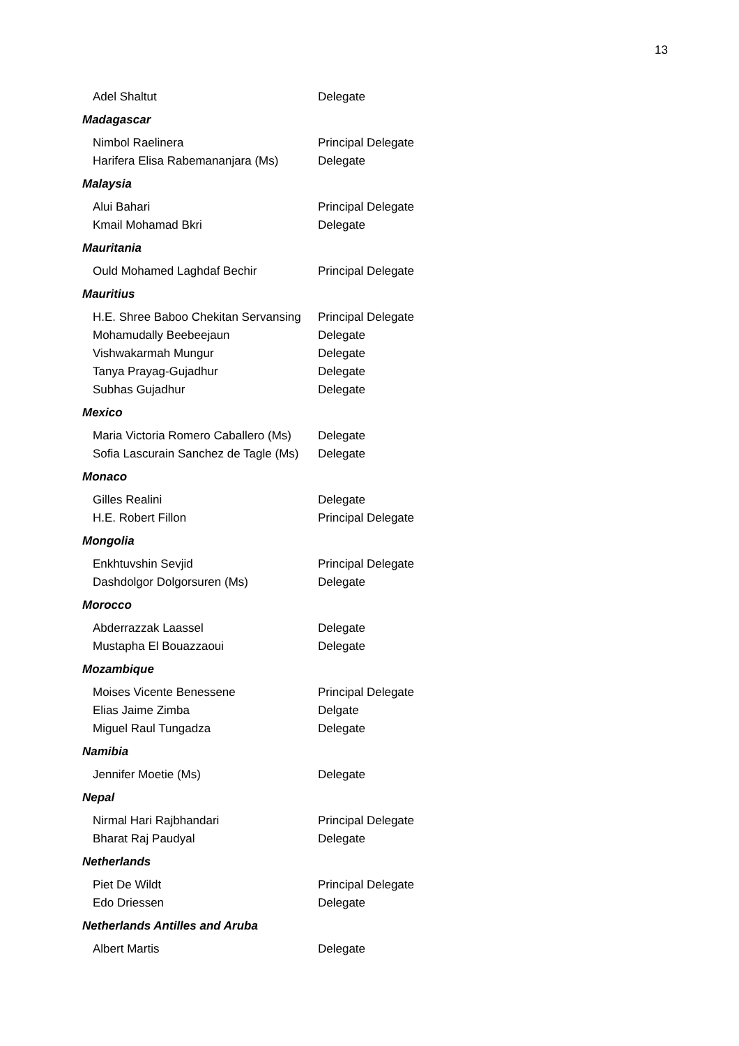13
Adel Shaltut Delegate
Madagascar
Nimbol Raelinera Principal Delegate
Harifera Elisa Rabemananjara (Ms) Delegate
Malaysia
Alui Bahari Principal Delegate
Kmail Mohamad Bkri Delegate
Mauritania
Ould Mohamed Laghdaf Bechir Principal Delegate
Mauritius
H.E. Shree Baboo Chekitan Servansing Principal Delegate
Mohamudally Beebeejaun Delegate
Vishwakarmah Mungur Delegate
Tanya Prayag-Gujadhur Delegate
Subhas Gujadhur Delegate
Mexico
Maria Victoria Romero Caballero (Ms) Delegate
Sofia Lascurain Sanchez de Tagle (Ms) Delegate
Monaco
Gilles Realini Delegate
H.E. Robert Fillon Principal Delegate
Mongolia
Enkhtuvshin Sevjid Principal Delegate
Dashdolgor Dolgorsuren (Ms) Delegate
Morocco
Abderrazzak Laassel Delegate
Mustapha El Bouazzaoui Delegate
Mozambique
Moises Vicente Benessene Principal Delegate
Elias Jaime Zimba Delgate
Miguel Raul Tungadza Delegate
Namibia
Jennifer Moetie (Ms) Delegate
Nepal
Nirmal Hari Rajbhandari Principal Delegate
Bharat Raj Paudyal Delegate
Netherlands
Piet De Wildt Principal Delegate
Edo Driessen Delegate
Netherlands Antilles and Aruba
Albert Martis Delegate